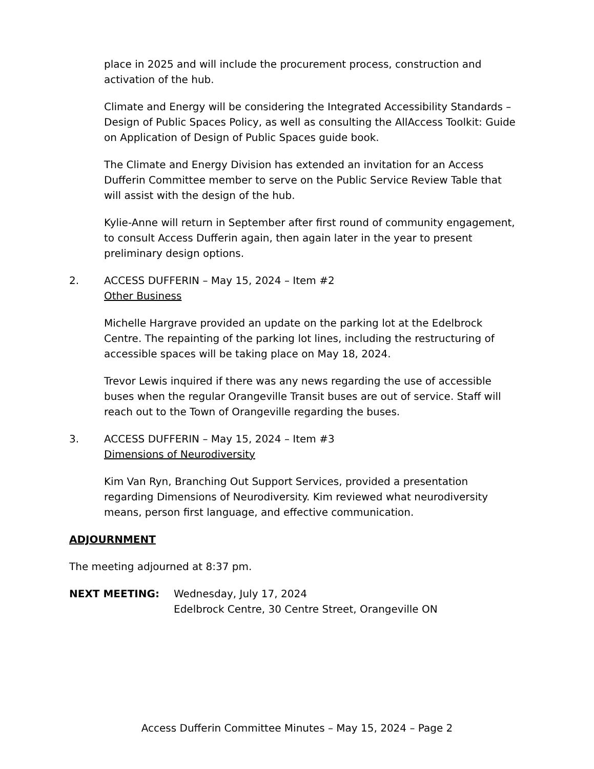place in 2025 and will include the procurement process, construction and activation of the hub.
Climate and Energy will be considering the Integrated Accessibility Standards – Design of Public Spaces Policy, as well as consulting the AllAccess Toolkit: Guide on Application of Design of Public Spaces guide book.
The Climate and Energy Division has extended an invitation for an Access Dufferin Committee member to serve on the Public Service Review Table that will assist with the design of the hub.
Kylie-Anne will return in September after first round of community engagement, to consult Access Dufferin again, then again later in the year to present preliminary design options.
2. ACCESS DUFFERIN – May 15, 2024 – Item #2
Other Business
Michelle Hargrave provided an update on the parking lot at the Edelbrock Centre. The repainting of the parking lot lines, including the restructuring of accessible spaces will be taking place on May 18, 2024.
Trevor Lewis inquired if there was any news regarding the use of accessible buses when the regular Orangeville Transit buses are out of service. Staff will reach out to the Town of Orangeville regarding the buses.
3. ACCESS DUFFERIN – May 15, 2024 – Item #3
Dimensions of Neurodiversity
Kim Van Ryn, Branching Out Support Services, provided a presentation regarding Dimensions of Neurodiversity. Kim reviewed what neurodiversity means, person first language, and effective communication.
ADJOURNMENT
The meeting adjourned at 8:37 pm.
NEXT MEETING: Wednesday, July 17, 2024
Edelbrock Centre, 30 Centre Street, Orangeville ON
Access Dufferin Committee Minutes – May 15, 2024 – Page 2